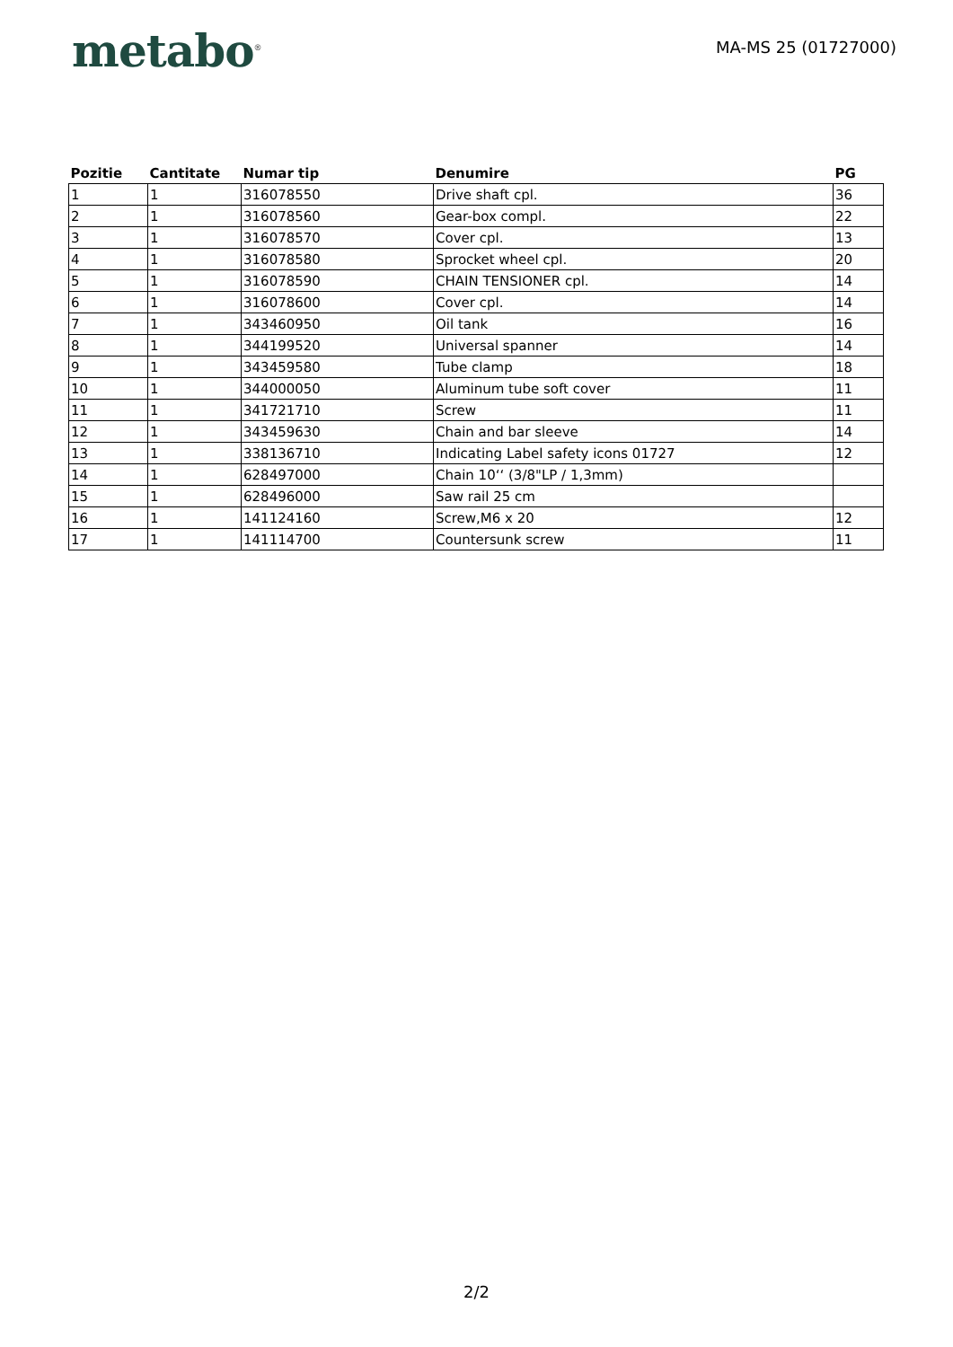metabo<sup>®</sup>
MA-MS 25 (01727000)
| Pozitie | Cantitate | Numar tip | Denumire | PG |
| --- | --- | --- | --- | --- |
| 1 | 1 | 316078550 | Drive shaft cpl. | 36 |
| 2 | 1 | 316078560 | Gear-box compl. | 22 |
| 3 | 1 | 316078570 | Cover cpl. | 13 |
| 4 | 1 | 316078580 | Sprocket wheel cpl. | 20 |
| 5 | 1 | 316078590 | CHAIN TENSIONER cpl. | 14 |
| 6 | 1 | 316078600 | Cover cpl. | 14 |
| 7 | 1 | 343460950 | Oil tank | 16 |
| 8 | 1 | 344199520 | Universal spanner | 14 |
| 9 | 1 | 343459580 | Tube clamp | 18 |
| 10 | 1 | 344000050 | Aluminum tube soft cover | 11 |
| 11 | 1 | 341721710 | Screw | 11 |
| 12 | 1 | 343459630 | Chain and bar sleeve | 14 |
| 13 | 1 | 338136710 | Indicating Label safety icons 01727 | 12 |
| 14 | 1 | 628497000 | Chain 10‘‘ (3/8"LP / 1,3mm) | |
| 15 | 1 | 628496000 | Saw rail 25 cm | |
| 16 | 1 | 141124160 | Screw,M6 x 20 | 12 |
| 17 | 1 | 141114700 | Countersunk screw | 11 |
2/2